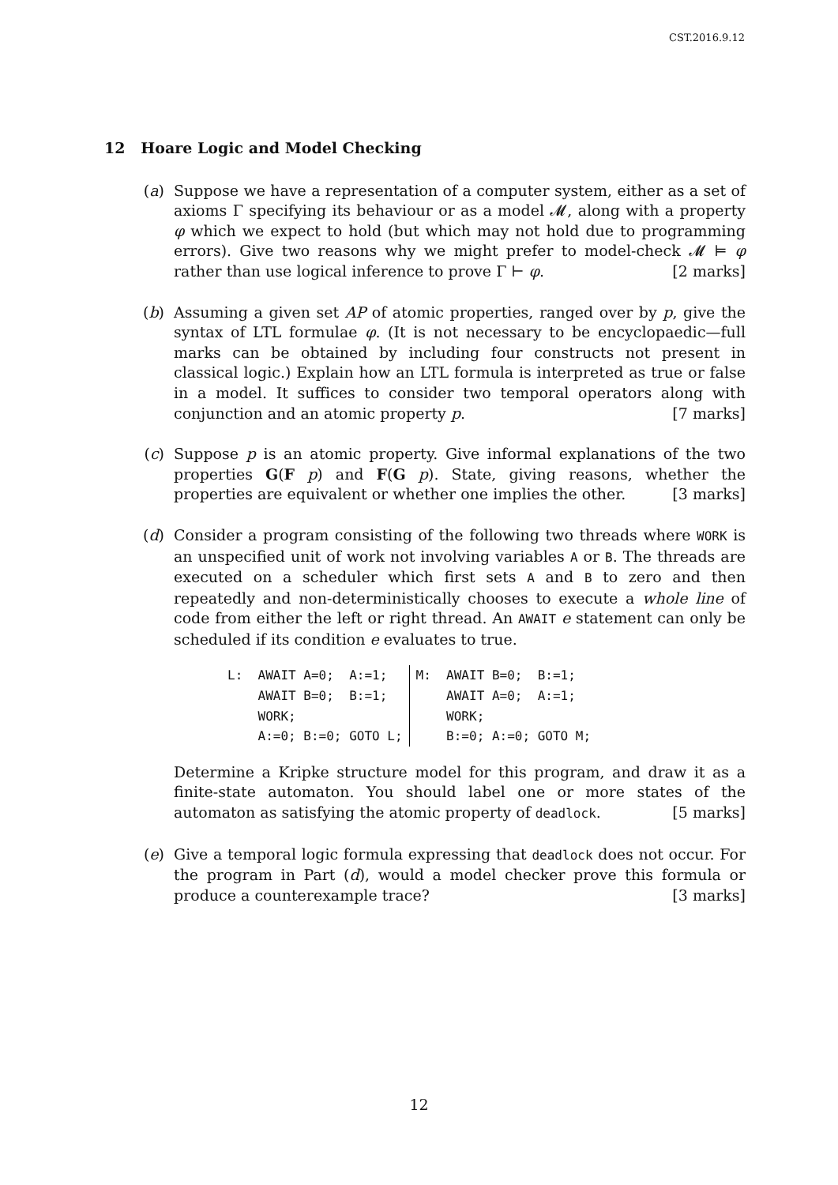CST.2016.9.12
12 Hoare Logic and Model Checking
(a) Suppose we have a representation of a computer system, either as a set of axioms Γ specifying its behaviour or as a model 𝓜, along with a property φ which we expect to hold (but which may not hold due to programming errors). Give two reasons why we might prefer to model-check 𝓜 ⊨ φ rather than use logical inference to prove Γ ⊢ φ. [2 marks]
(b) Assuming a given set AP of atomic properties, ranged over by p, give the syntax of LTL formulae φ. (It is not necessary to be encyclopaedic—full marks can be obtained by including four constructs not present in classical logic.) Explain how an LTL formula is interpreted as true or false in a model. It suffices to consider two temporal operators along with conjunction and an atomic property p. [7 marks]
(c) Suppose p is an atomic property. Give informal explanations of the two properties G(F p) and F(G p). State, giving reasons, whether the properties are equivalent or whether one implies the other. [3 marks]
(d) Consider a program consisting of the following two threads where WORK is an unspecified unit of work not involving variables A or B. The threads are executed on a scheduler which first sets A and B to zero and then repeatedly and non-deterministically chooses to execute a whole line of code from either the left or right thread. An AWAIT e statement can only be scheduled if its condition e evaluates to true.
| L: AWAIT A=0; A:=1; | M: AWAIT B=0; B:=1; |
| AWAIT B=0; B:=1; | AWAIT A=0; A:=1; |
| WORK; | WORK; |
| A:=0; B:=0; GOTO L; | B:=0; A:=0; GOTO M; |
Determine a Kripke structure model for this program, and draw it as a finite-state automaton. You should label one or more states of the automaton as satisfying the atomic property of deadlock. [5 marks]
(e) Give a temporal logic formula expressing that deadlock does not occur. For the program in Part (d), would a model checker prove this formula or produce a counterexample trace? [3 marks]
12